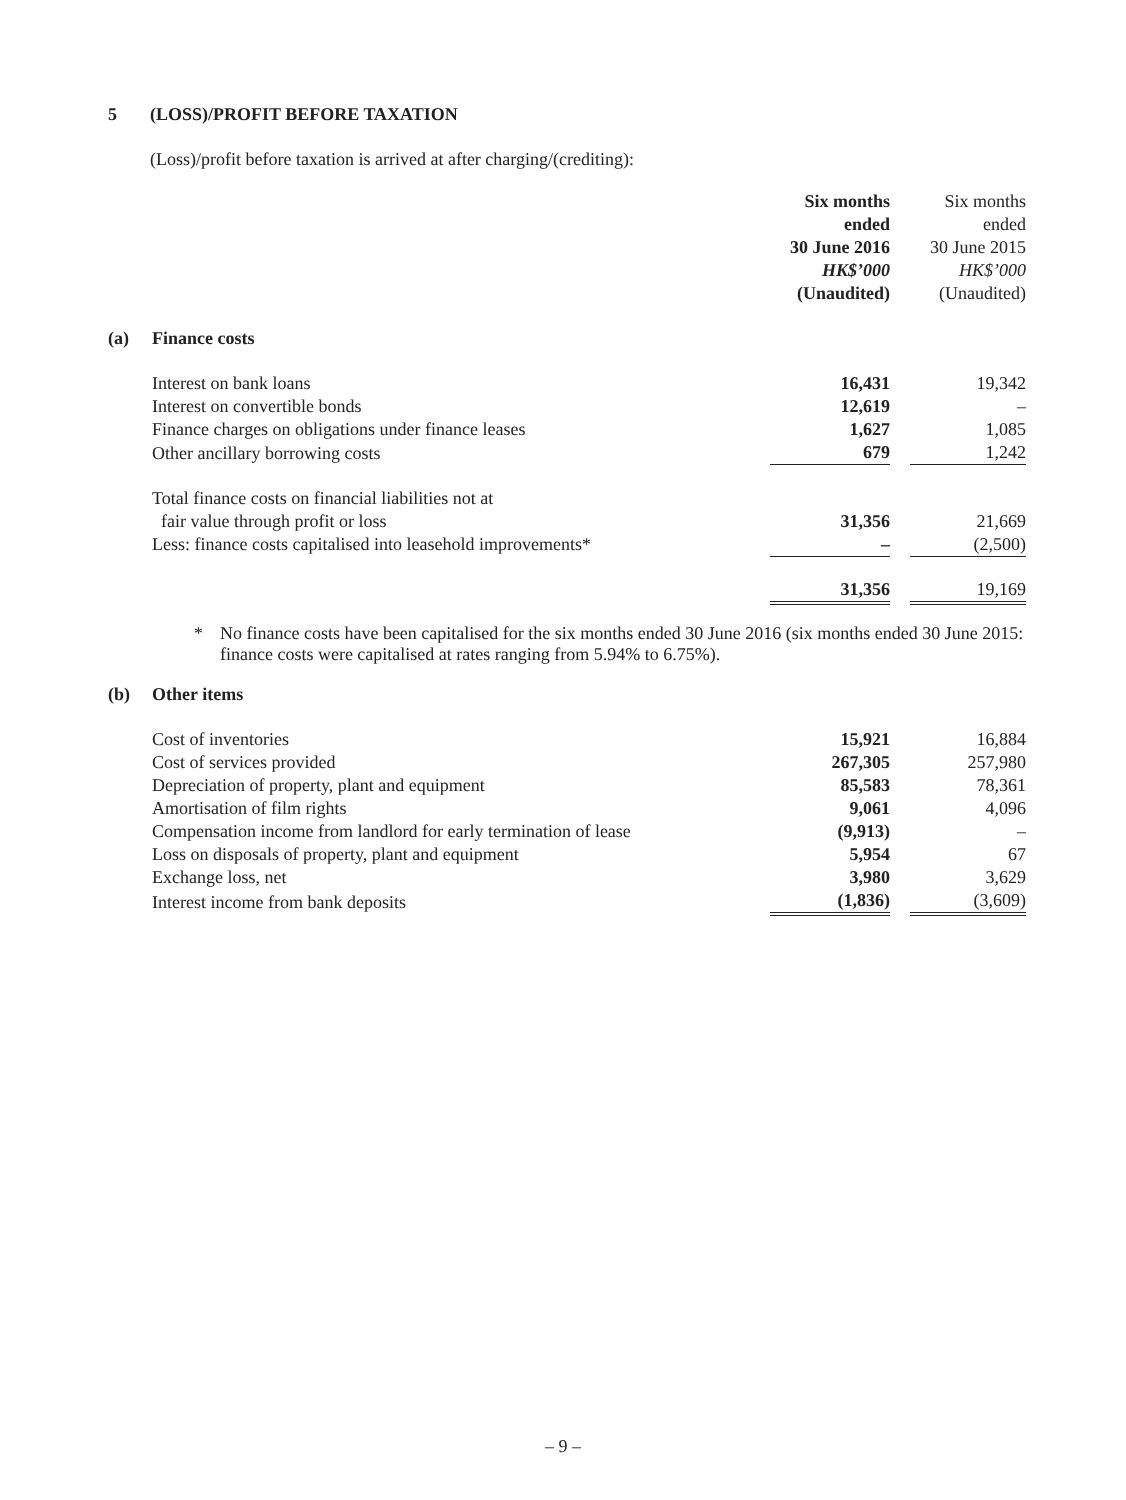5 (LOSS)/PROFIT BEFORE TAXATION
(Loss)/profit before taxation is arrived at after charging/(crediting):
| | | Six months ended 30 June 2016 HK$’000 (Unaudited) | | Six months ended 30 June 2015 HK$’000 (Unaudited) |
| (a) | Finance costs | | | |
| | Interest on bank loans | 16,431 | | 19,342 |
| | Interest on convertible bonds | 12,619 | | – |
| | Finance charges on obligations under finance leases | 1,627 | | 1,085 |
| | Other ancillary borrowing costs | 679 | | 1,242 |
| | Total finance costs on financial liabilities not at fair value through profit or loss | 31,356 | | 21,669 |
| | Less: finance costs capitalised into leasehold improvements* | – | | (2,500) |
| | | 31,356 | | 19,169 |
* No finance costs have been capitalised for the six months ended 30 June 2016 (six months ended 30 June 2015: finance costs were capitalised at rates ranging from 5.94% to 6.75%).
| (b) | Other items | | | |
| | Cost of inventories | 15,921 | | 16,884 |
| | Cost of services provided | 267,305 | | 257,980 |
| | Depreciation of property, plant and equipment | 85,583 | | 78,361 |
| | Amortisation of film rights | 9,061 | | 4,096 |
| | Compensation income from landlord for early termination of lease | (9,913) | | – |
| | Loss on disposals of property, plant and equipment | 5,954 | | 67 |
| | Exchange loss, net | 3,980 | | 3,629 |
| | Interest income from bank deposits | (1,836) | | (3,609) |
– 9 –